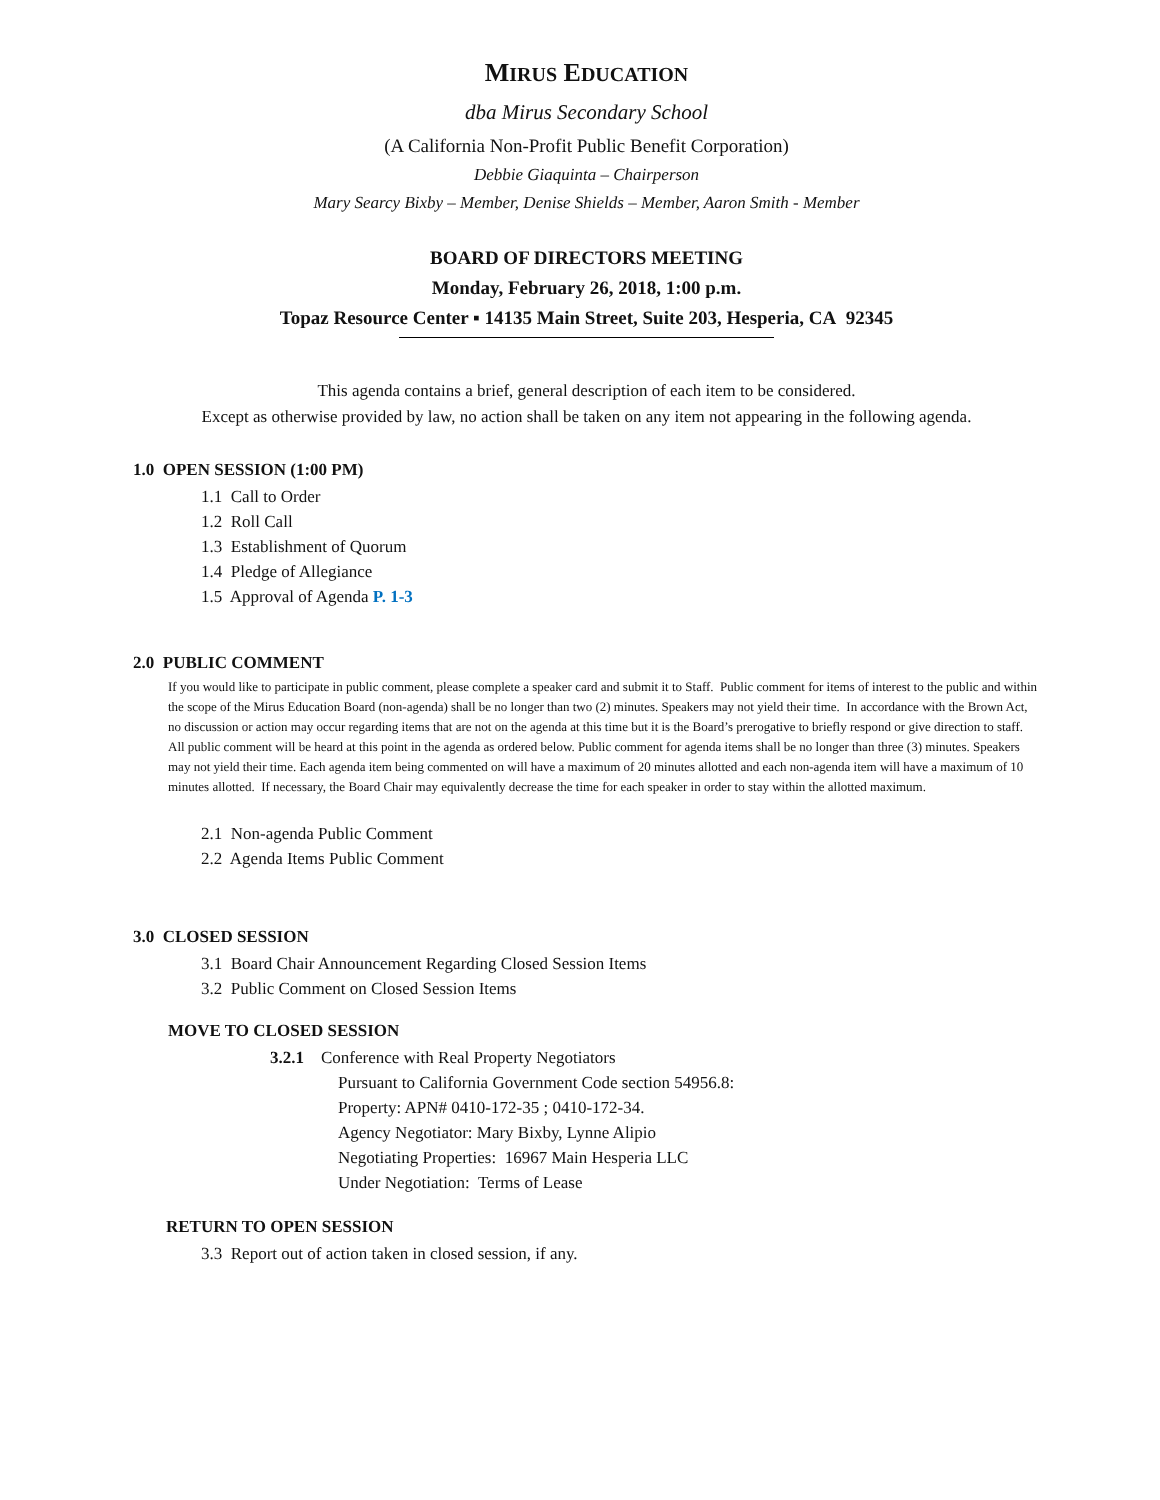MIRUS EDUCATION
dba Mirus Secondary School
(A California Non-Profit Public Benefit Corporation)
Debbie Giaquinta – Chairperson
Mary Searcy Bixby – Member, Denise Shields – Member, Aaron Smith - Member
BOARD OF DIRECTORS MEETING
Monday, February 26, 2018, 1:00 p.m.
Topaz Resource Center ▪ 14135 Main Street, Suite 203, Hesperia, CA 92345
This agenda contains a brief, general description of each item to be considered.
Except as otherwise provided by law, no action shall be taken on any item not appearing in the following agenda.
1.0 OPEN SESSION (1:00 PM)
1.1 Call to Order
1.2 Roll Call
1.3 Establishment of Quorum
1.4 Pledge of Allegiance
1.5 Approval of Agenda P. 1-3
2.0 PUBLIC COMMENT
If you would like to participate in public comment, please complete a speaker card and submit it to Staff. Public comment for items of interest to the public and within the scope of the Mirus Education Board (non-agenda) shall be no longer than two (2) minutes. Speakers may not yield their time. In accordance with the Brown Act, no discussion or action may occur regarding items that are not on the agenda at this time but it is the Board’s prerogative to briefly respond or give direction to staff. All public comment will be heard at this point in the agenda as ordered below. Public comment for agenda items shall be no longer than three (3) minutes. Speakers may not yield their time. Each agenda item being commented on will have a maximum of 20 minutes allotted and each non-agenda item will have a maximum of 10 minutes allotted. If necessary, the Board Chair may equivalently decrease the time for each speaker in order to stay within the allotted maximum.
2.1 Non-agenda Public Comment
2.2 Agenda Items Public Comment
3.0 CLOSED SESSION
3.1 Board Chair Announcement Regarding Closed Session Items
3.2 Public Comment on Closed Session Items
MOVE TO CLOSED SESSION
3.2.1 Conference with Real Property Negotiators
Pursuant to California Government Code section 54956.8:
Property: APN# 0410-172-35 ; 0410-172-34.
Agency Negotiator: Mary Bixby, Lynne Alipio
Negotiating Properties: 16967 Main Hesperia LLC
Under Negotiation: Terms of Lease
RETURN TO OPEN SESSION
3.3 Report out of action taken in closed session, if any.